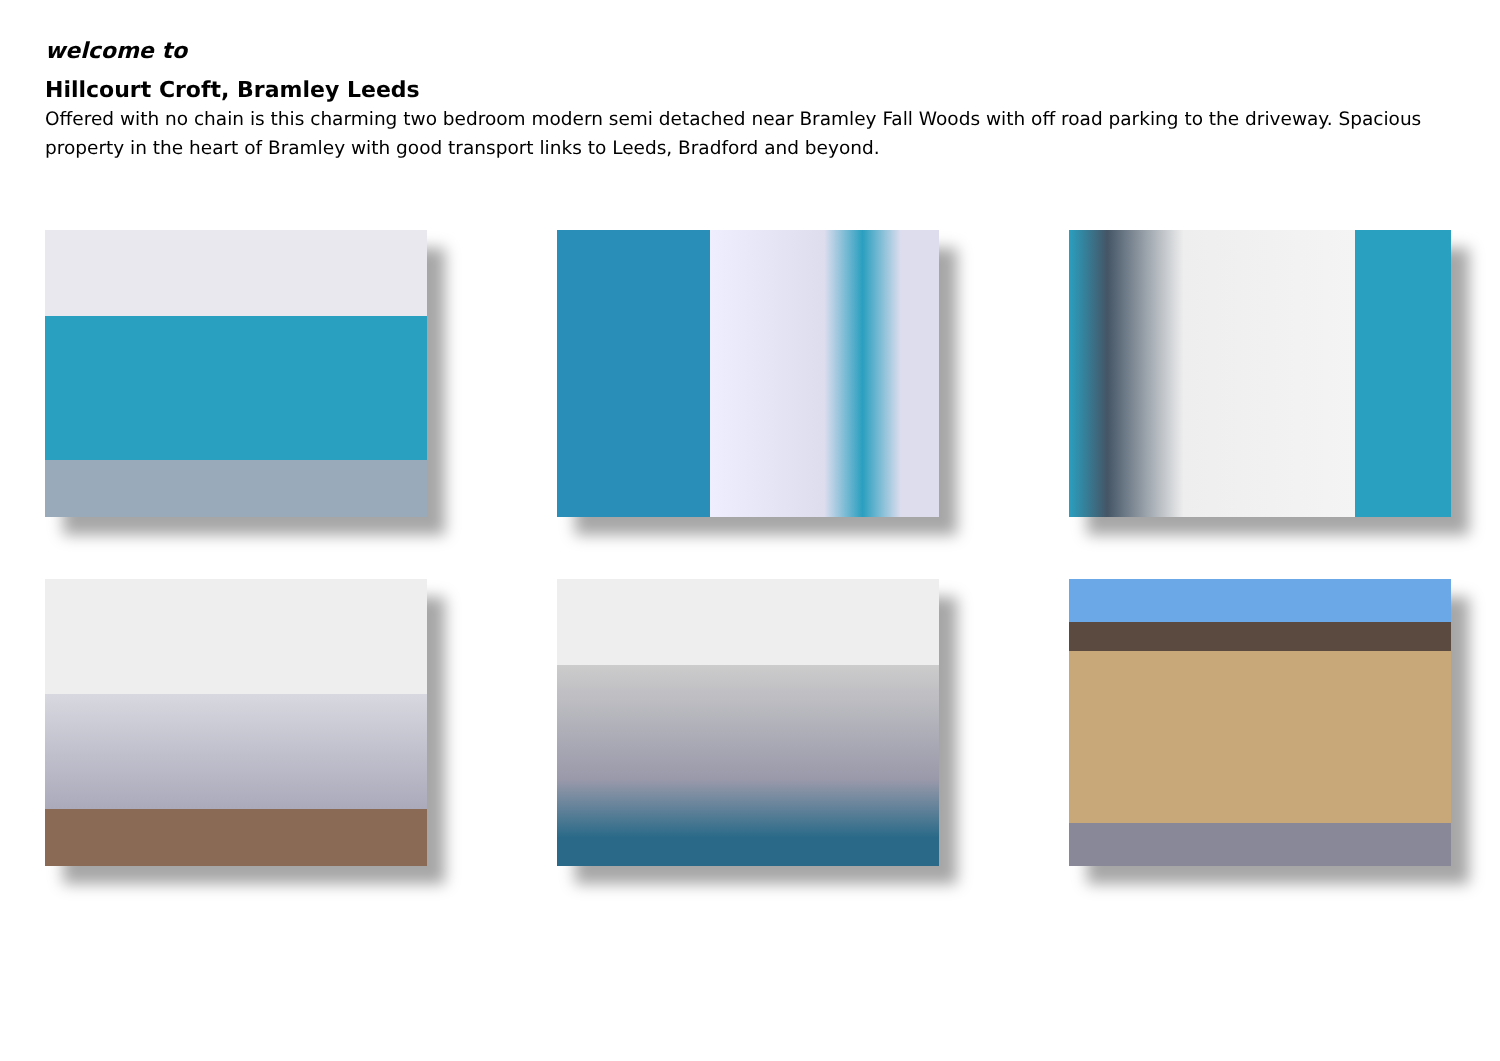welcome to
Hillcourt Croft, Bramley Leeds
Offered with no chain is this charming two bedroom modern semi detached near Bramley Fall Woods with off road parking to the driveway. Spacious property in the heart of Bramley with good transport links to Leeds, Bradford and beyond.